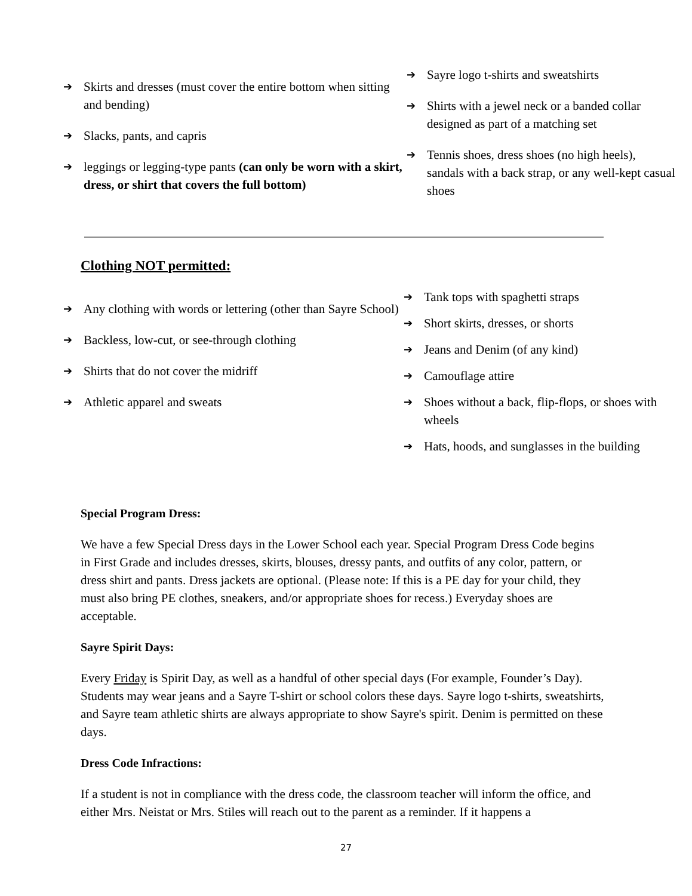➔ Skirts and dresses (must cover the entire bottom when sitting and bending)
➔ Slacks, pants, and capris
➔ leggings or legging-type pants (can only be worn with a skirt, dress, or shirt that covers the full bottom)
➔ Sayre logo t-shirts and sweatshirts
➔ Shirts with a jewel neck or a banded collar designed as part of a matching set
➔ Tennis shoes, dress shoes (no high heels), sandals with a back strap, or any well-kept casual shoes
Clothing NOT permitted:
➔ Any clothing with words or lettering (other than Sayre School)
➔ Backless, low-cut, or see-through clothing
➔ Shirts that do not cover the midriff
➔ Athletic apparel and sweats
➔ Tank tops with spaghetti straps
➔ Short skirts, dresses, or shorts
➔ Jeans and Denim (of any kind)
➔ Camouflage attire
➔ Shoes without a back, flip-flops, or shoes with wheels
➔ Hats, hoods, and sunglasses in the building
Special Program Dress:
We have a few Special Dress days in the Lower School each year. Special Program Dress Code begins in First Grade and includes dresses, skirts, blouses, dressy pants, and outfits of any color, pattern, or dress shirt and pants. Dress jackets are optional. (Please note: If this is a PE day for your child, they must also bring PE clothes, sneakers, and/or appropriate shoes for recess.) Everyday shoes are acceptable.
Sayre Spirit Days:
Every Friday is Spirit Day, as well as a handful of other special days (For example, Founder’s Day). Students may wear jeans and a Sayre T-shirt or school colors these days. Sayre logo t-shirts, sweatshirts, and Sayre team athletic shirts are always appropriate to show Sayre's spirit. Denim is permitted on these days.
Dress Code Infractions:
If a student is not in compliance with the dress code, the classroom teacher will inform the office, and either Mrs. Neistat or Mrs. Stiles will reach out to the parent as a reminder. If it happens a
27